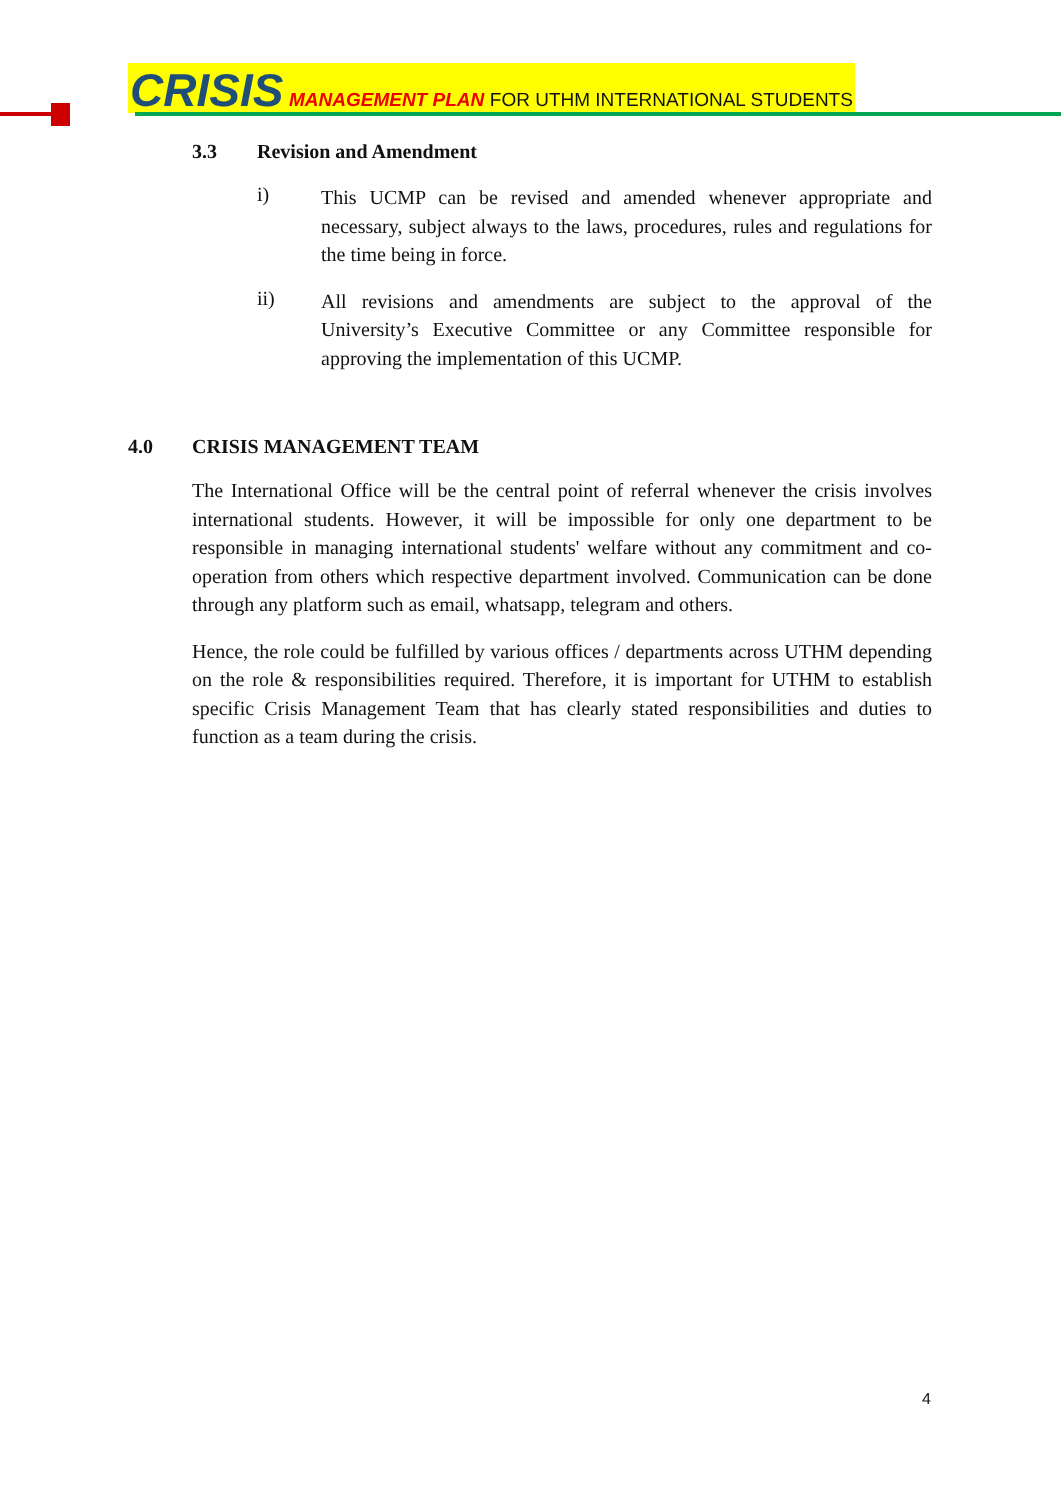CRISIS MANAGEMENT PLAN FOR UTHM INTERNATIONAL STUDENTS
3.3 Revision and Amendment
i)
This UCMP can be revised and amended whenever appropriate and necessary, subject always to the laws, procedures, rules and regulations for the time being in force.
ii)
All revisions and amendments are subject to the approval of the University’s Executive Committee or any Committee responsible for approving the implementation of this UCMP.
4.0 CRISIS MANAGEMENT TEAM
The International Office will be the central point of referral whenever the crisis involves international students. However, it will be impossible for only one department to be responsible in managing international students' welfare without any commitment and co-operation from others which respective department involved. Communication can be done through any platform such as email, whatsapp, telegram and others.
Hence, the role could be fulfilled by various offices / departments across UTHM depending on the role & responsibilities required. Therefore, it is important for UTHM to establish specific Crisis Management Team that has clearly stated responsibilities and duties to function as a team during the crisis.
4